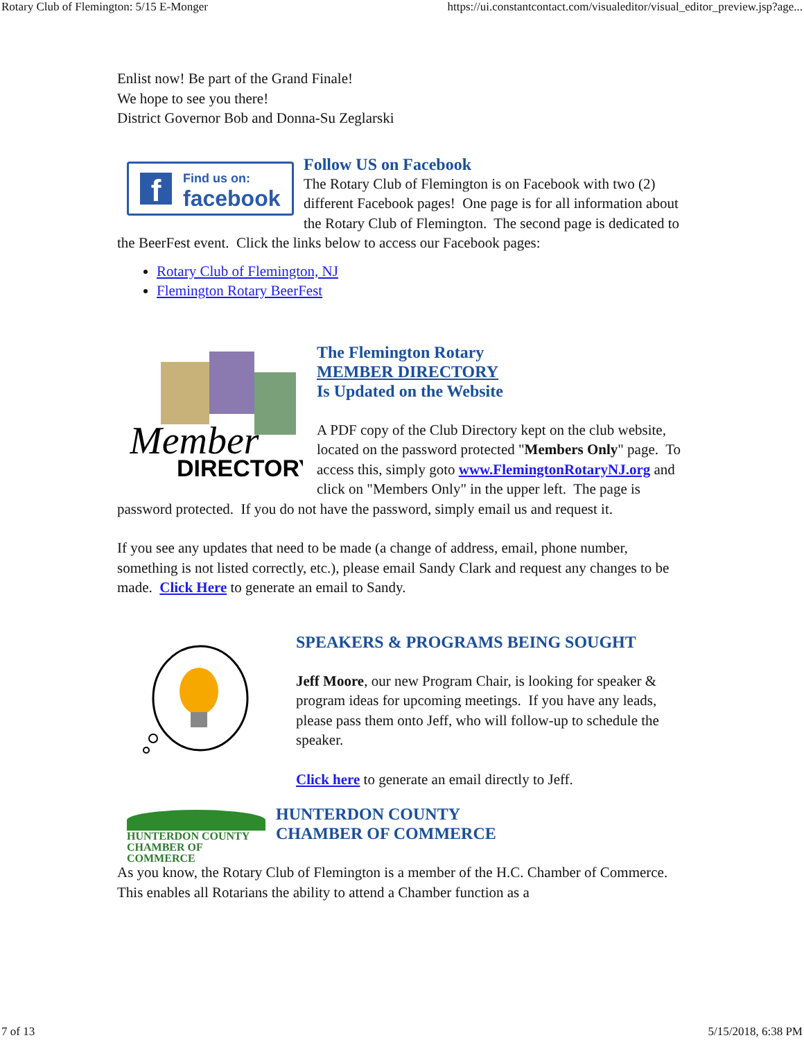Rotary Club of Flemington: 5/15 E-Monger https://ui.constantcontact.com/visualeditor/visual_editor_preview.jsp?age...
Enlist now! Be part of the Grand Finale!
We hope to see you there!
District Governor Bob and Donna-Su Zeglarski
f
Find us on:
facebook
Follow US on Facebook
The Rotary Club of Flemington is on Facebook with two (2) different Facebook pages! One page is for all information about the Rotary Club of Flemington. The second page is dedicated to the BeerFest event. Click the links below to access our Facebook pages:
Rotary Club of Flemington, NJ
Flemington Rotary BeerFest
Member
DIRECTORY
The Flemington Rotary
MEMBER DIRECTORY
Is Updated on the Website
A PDF copy of the Club Directory kept on the club website, located on the password protected "Members Only" page. To access this, simply goto www.FlemingtonRotaryNJ.org and click on "Members Only" in the upper left. The page is password protected. If you do not have the password, simply email us and request it.
If you see any updates that need to be made (a change of address, email, phone number, something is not listed correctly, etc.), please email Sandy Clark and request any changes to be made. Click Here to generate an email to Sandy.
SPEAKERS & PROGRAMS BEING SOUGHT
Jeff Moore, our new Program Chair, is looking for speaker & program ideas for upcoming meetings. If you have any leads, please pass them onto Jeff, who will follow-up to schedule the speaker.
Click here to generate an email directly to Jeff.
HUNTERDON COUNTY
CHAMBER OF COMMERCE
HUNTERDON COUNTY
CHAMBER OF COMMERCE
As you know, the Rotary Club of Flemington is a member of the H.C. Chamber of Commerce. This enables all Rotarians the ability to attend a Chamber function as a
7 of 13 5/15/2018, 6:38 PM